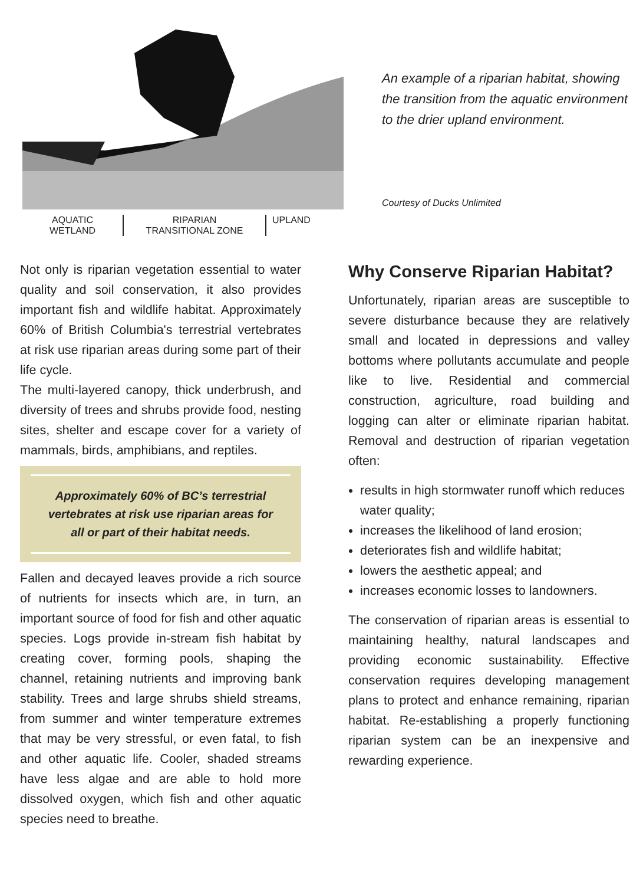AQUATIC
WETLAND
RIPARIAN
TRANSITIONAL ZONE
UPLAND
An example of a riparian habitat, showing the transition from the aquatic environment to the drier upland environment.
Courtesy of Ducks Unlimited
Not only is riparian vegetation essential to water quality and soil conservation, it also provides important fish and wildlife habitat. Approximately 60% of British Columbia's terrestrial vertebrates at risk use riparian areas during some part of their life cycle.
The multi-layered canopy, thick underbrush, and diversity of trees and shrubs provide food, nesting sites, shelter and escape cover for a variety of mammals, birds, amphibians, and reptiles.
Approximately 60% of BC’s terrestrial vertebrates at risk use riparian areas for all or part of their habitat needs.
Fallen and decayed leaves provide a rich source of nutrients for insects which are, in turn, an important source of food for fish and other aquatic species. Logs provide in-stream fish habitat by creating cover, forming pools, shaping the channel, retaining nutrients and improving bank stability. Trees and large shrubs shield streams, from summer and winter temperature extremes that may be very stressful, or even fatal, to fish and other aquatic life. Cooler, shaded streams have less algae and are able to hold more dissolved oxygen, which fish and other aquatic species need to breathe.
Why Conserve Riparian Habitat?
Unfortunately, riparian areas are susceptible to severe disturbance because they are relatively small and located in depressions and valley bottoms where pollutants accumulate and people like to live. Residential and commercial construction, agriculture, road building and logging can alter or eliminate riparian habitat. Removal and destruction of riparian vegetation often:
results in high stormwater runoff which reduces water quality;
increases the likelihood of land erosion;
deteriorates fish and wildlife habitat;
lowers the aesthetic appeal; and
increases economic losses to landowners.
The conservation of riparian areas is essential to maintaining healthy, natural landscapes and providing economic sustainability. Effective conservation requires developing management plans to protect and enhance remaining, riparian habitat. Re-establishing a properly functioning riparian system can be an inexpensive and rewarding experience.